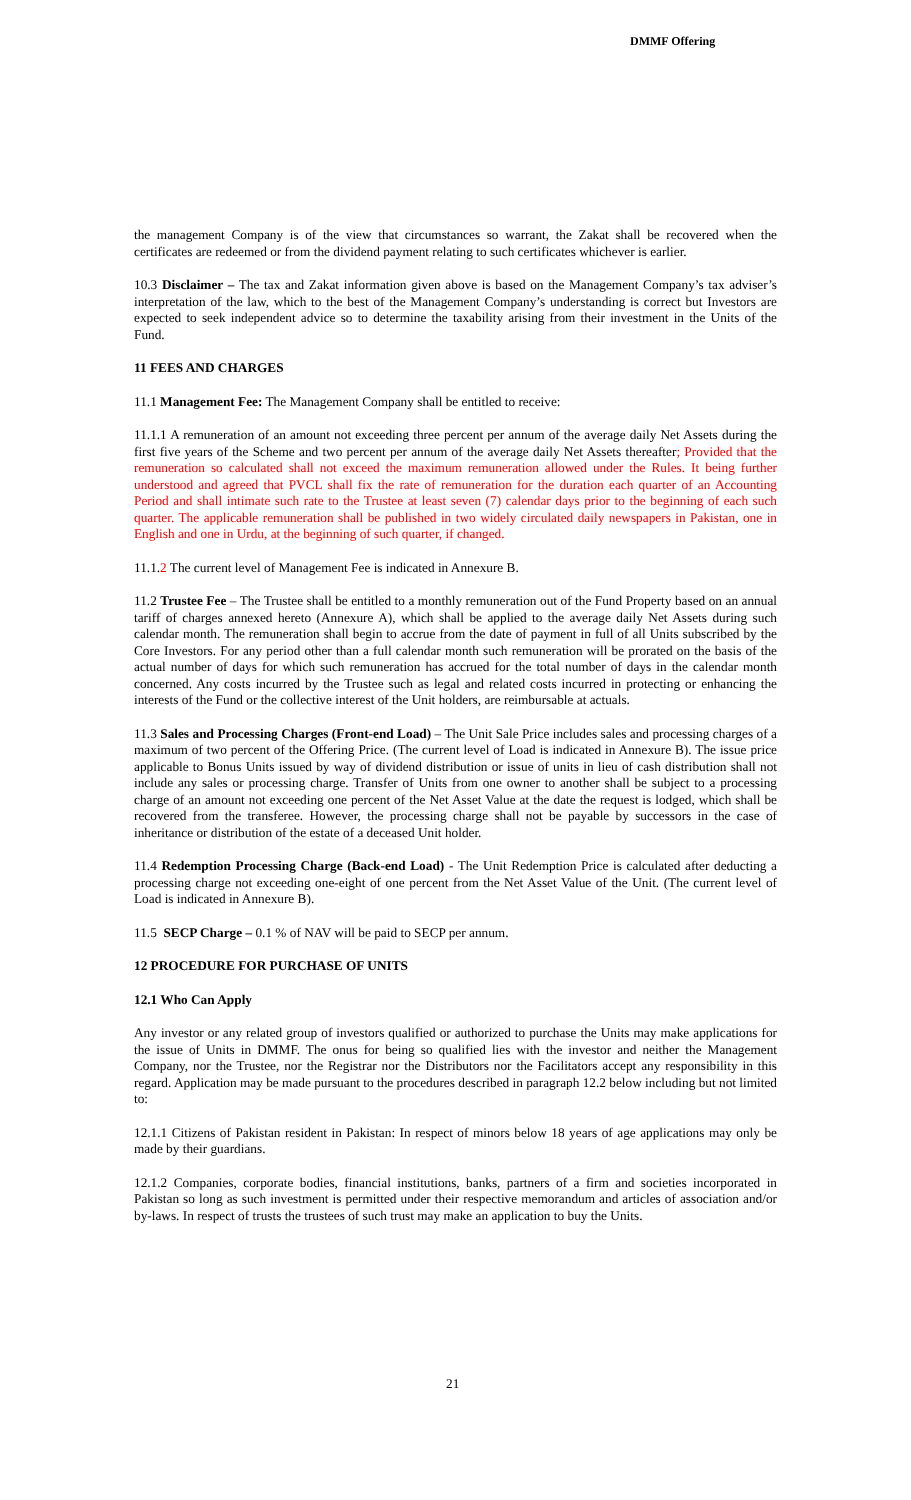DMMF Offering
the management Company is of the view that circumstances so warrant, the Zakat shall be recovered when the certificates are redeemed or from the dividend payment relating to such certificates whichever is earlier.
10.3 Disclaimer – The tax and Zakat information given above is based on the Management Company’s tax adviser’s interpretation of the law, which to the best of the Management Company’s understanding is correct but Investors are expected to seek independent advice so to determine the taxability arising from their investment in the Units of the Fund.
11 FEES AND CHARGES
11.1 Management Fee: The Management Company shall be entitled to receive:
11.1.1 A remuneration of an amount not exceeding three percent per annum of the average daily Net Assets during the first five years of the Scheme and two percent per annum of the average daily Net Assets thereafter; Provided that the remuneration so calculated shall not exceed the maximum remuneration allowed under the Rules. It being further understood and agreed that PVCL shall fix the rate of remuneration for the duration each quarter of an Accounting Period and shall intimate such rate to the Trustee at least seven (7) calendar days prior to the beginning of each such quarter. The applicable remuneration shall be published in two widely circulated daily newspapers in Pakistan, one in English and one in Urdu, at the beginning of such quarter, if changed.
11.1.2 The current level of Management Fee is indicated in Annexure B.
11.2 Trustee Fee – The Trustee shall be entitled to a monthly remuneration out of the Fund Property based on an annual tariff of charges annexed hereto (Annexure A), which shall be applied to the average daily Net Assets during such calendar month. The remuneration shall begin to accrue from the date of payment in full of all Units subscribed by the Core Investors. For any period other than a full calendar month such remuneration will be prorated on the basis of the actual number of days for which such remuneration has accrued for the total number of days in the calendar month concerned. Any costs incurred by the Trustee such as legal and related costs incurred in protecting or enhancing the interests of the Fund or the collective interest of the Unit holders, are reimbursable at actuals.
11.3 Sales and Processing Charges (Front-end Load) – The Unit Sale Price includes sales and processing charges of a maximum of two percent of the Offering Price. (The current level of Load is indicated in Annexure B). The issue price applicable to Bonus Units issued by way of dividend distribution or issue of units in lieu of cash distribution shall not include any sales or processing charge. Transfer of Units from one owner to another shall be subject to a processing charge of an amount not exceeding one percent of the Net Asset Value at the date the request is lodged, which shall be recovered from the transferee. However, the processing charge shall not be payable by successors in the case of inheritance or distribution of the estate of a deceased Unit holder.
11.4 Redemption Processing Charge (Back-end Load) - The Unit Redemption Price is calculated after deducting a processing charge not exceeding one-eight of one percent from the Net Asset Value of the Unit. (The current level of Load is indicated in Annexure B).
11.5 SECP Charge – 0.1 % of NAV will be paid to SECP per annum.
12 PROCEDURE FOR PURCHASE OF UNITS
12.1 Who Can Apply
Any investor or any related group of investors qualified or authorized to purchase the Units may make applications for the issue of Units in DMMF. The onus for being so qualified lies with the investor and neither the Management Company, nor the Trustee, nor the Registrar nor the Distributors nor the Facilitators accept any responsibility in this regard. Application may be made pursuant to the procedures described in paragraph 12.2 below including but not limited to:
12.1.1 Citizens of Pakistan resident in Pakistan: In respect of minors below 18 years of age applications may only be made by their guardians.
12.1.2 Companies, corporate bodies, financial institutions, banks, partners of a firm and societies incorporated in Pakistan so long as such investment is permitted under their respective memorandum and articles of association and/or by-laws. In respect of trusts the trustees of such trust may make an application to buy the Units.
21